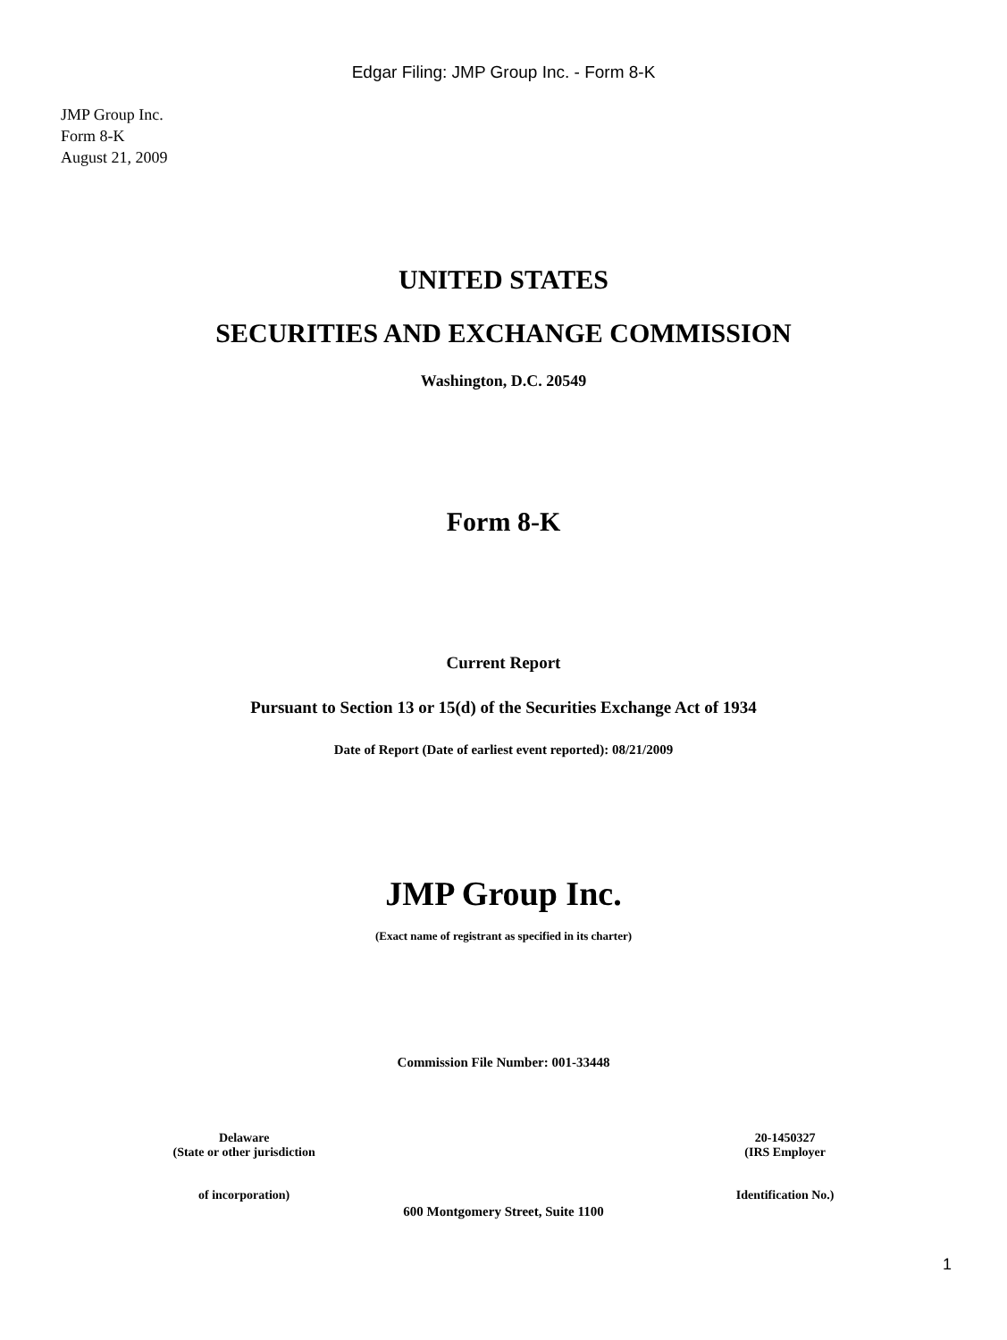Edgar Filing: JMP Group Inc. - Form 8-K
JMP Group Inc.
Form 8-K
August 21, 2009
UNITED STATES
SECURITIES AND EXCHANGE COMMISSION
Washington, D.C. 20549
Form 8-K
Current Report
Pursuant to Section 13 or 15(d) of the Securities Exchange Act of 1934
Date of Report (Date of earliest event reported): 08/21/2009
JMP Group Inc.
(Exact name of registrant as specified in its charter)
Commission File Number: 001-33448
Delaware
(State or other jurisdiction
of incorporation)
20-1450327
(IRS Employer
Identification No.)
600 Montgomery Street, Suite 1100
1